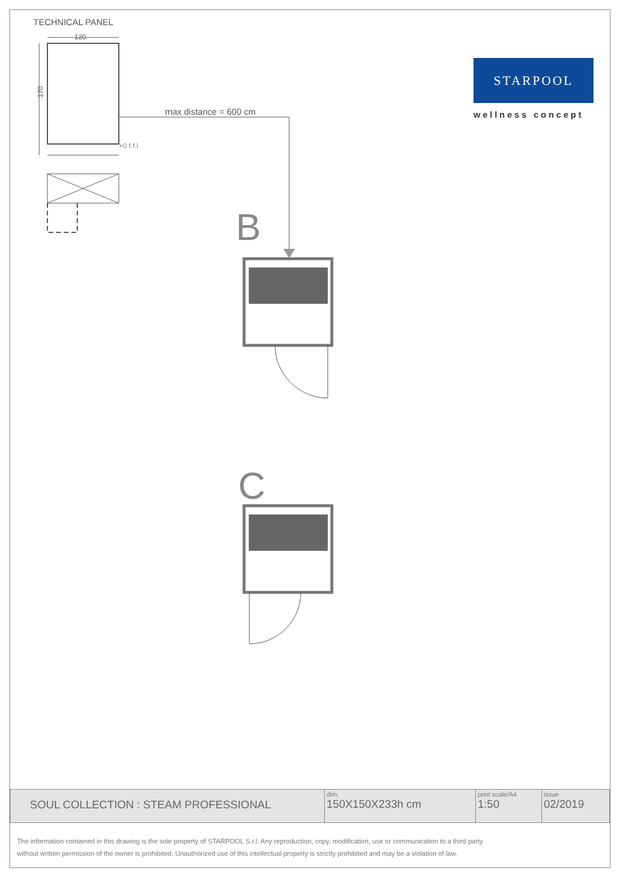TECHNICAL PANEL
120
170
+0 f.f.l.
max distance = 600 cm
B
C
STARPOOL
wellness concept
| SOUL COLLECTION : STEAM PROFESSIONAL | dim. 150X150X233h cm | print scale/A4 1:50 | issue 02/2019 |
The information contained in this drawing is the sole property of STARPOOL S.r.l. Any reproduction, copy, modification, use or communication to a third party
without written permission of the owner is prohibited. Unauthorized use of this intellectual property is strictly prohibited and may be a violation of law.